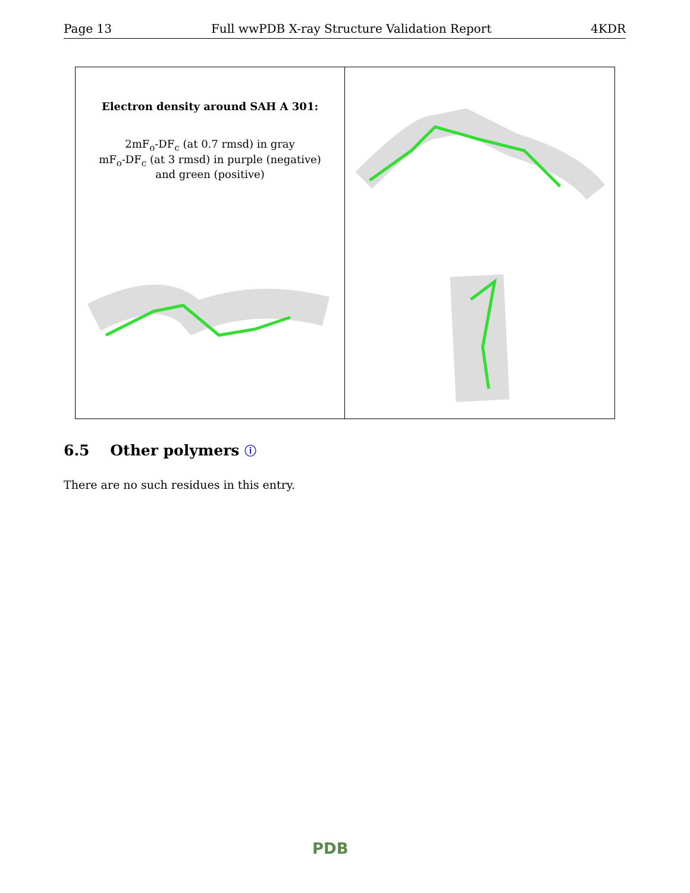Page 13 Full wwPDB X-ray Structure Validation Report 4KDR
Electron density around SAH A 301:
2mF<sub>o</sub>-DF<sub>c</sub> (at 0.7 rmsd) in gray
mF<sub>o</sub>-DF<sub>c</sub> (at 3 rmsd) in purple (negative)
and green (positive)
6.5 Other polymers ⓘ
There are no such residues in this entry.
PDB